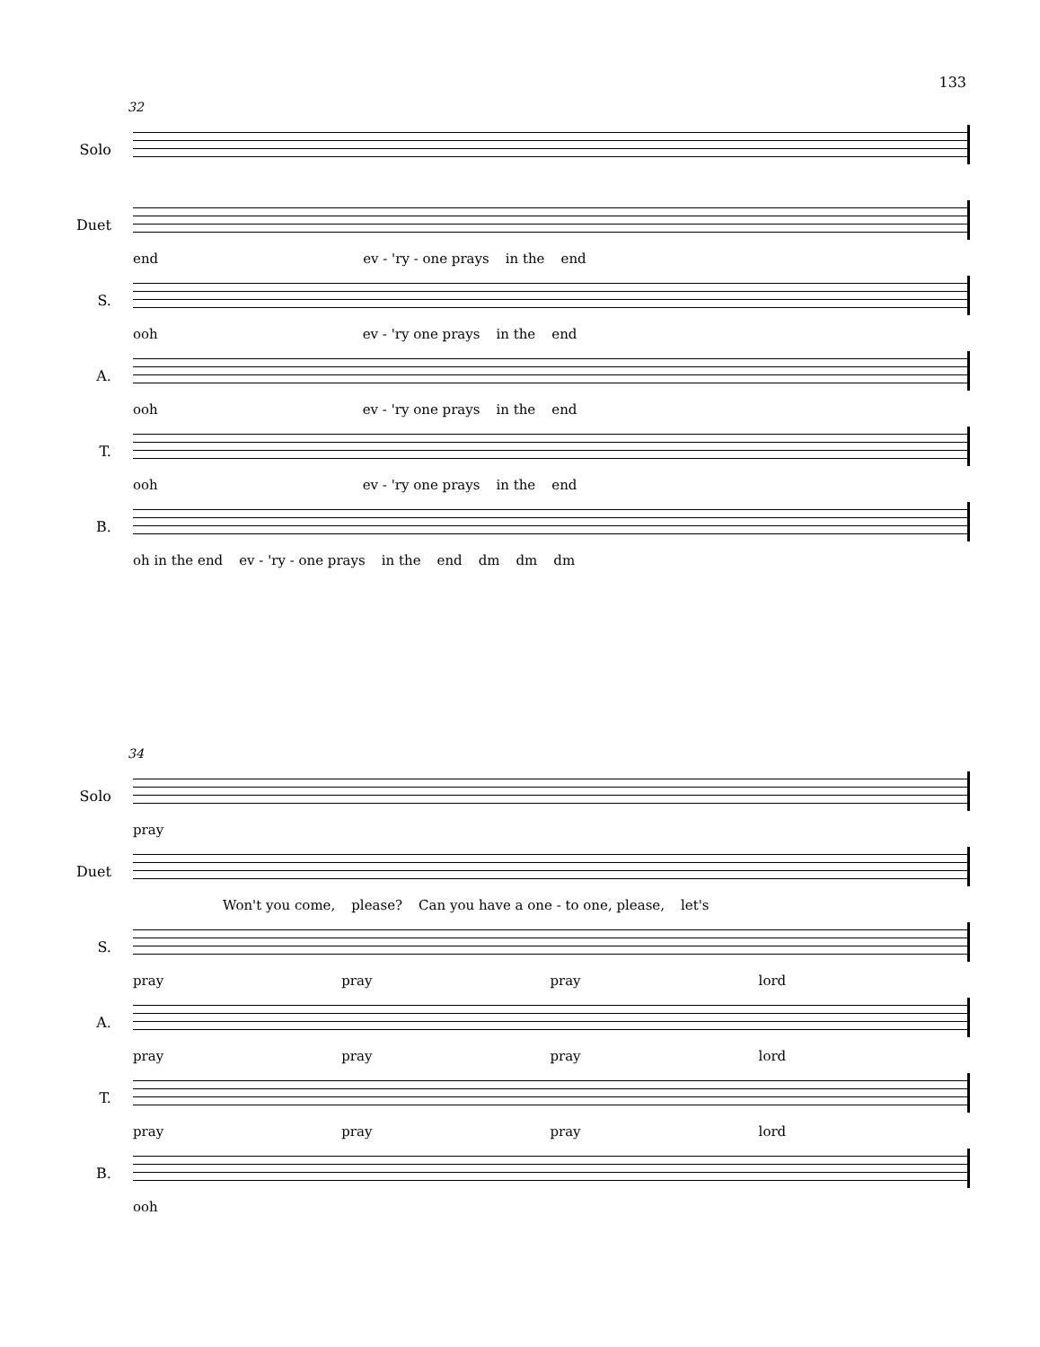133
32
Solo
Duet
end ev - 'ry - one prays in the end
S.
ooh ev - 'ry one prays in the end
A.
ooh ev - 'ry one prays in the end
T.
ooh ev - 'ry one prays in the end
B.
oh in the end ev - 'ry - one prays in the end dm dm dm
34
Solo
pray
Duet
Won't you come, please? Can you have a one - to one, please, let's
S.
pray pray pray lord
A.
pray pray pray lord
T.
pray pray pray lord
B.
ooh